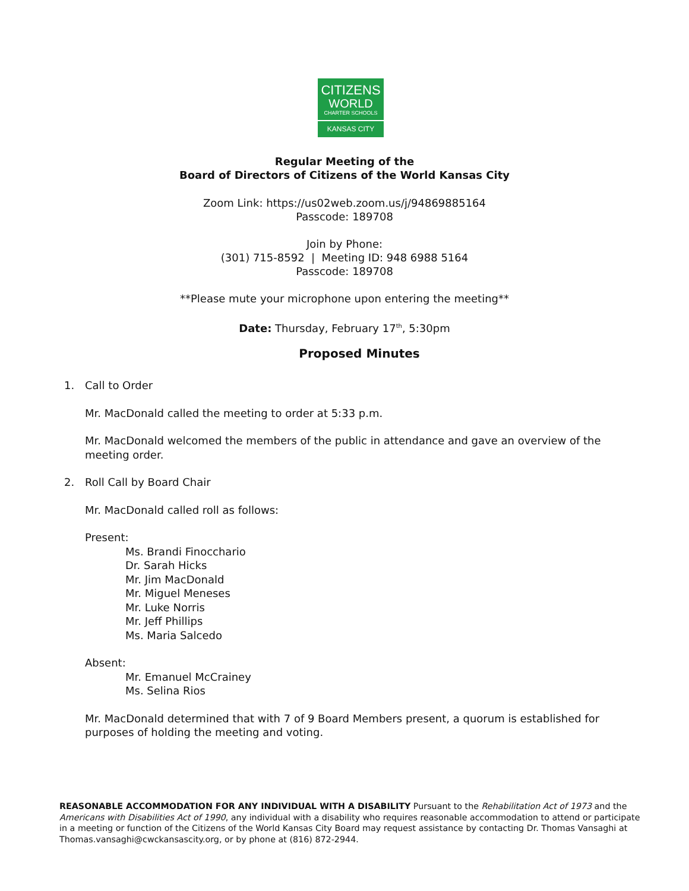CITIZENS
WORLD
CHARTER SCHOOLS
KANSAS CITY
Regular Meeting of the
Board of Directors of Citizens of the World Kansas City
Zoom Link: https://us02web.zoom.us/j/94869885164
Passcode: 189708
Join by Phone:
(301) 715-8592 | Meeting ID: 948 6988 5164
Passcode: 189708
**Please mute your microphone upon entering the meeting**
Date: Thursday, February 17<sup>th</sup>, 5:30pm
Proposed Minutes
1. Call to Order
Mr. MacDonald called the meeting to order at 5:33 p.m.
Mr. MacDonald welcomed the members of the public in attendance and gave an overview of the meeting order.
2. Roll Call by Board Chair
Mr. MacDonald called roll as follows:
Present:
Ms. Brandi Finocchario
Dr. Sarah Hicks
Mr. Jim MacDonald
Mr. Miguel Meneses
Mr. Luke Norris
Mr. Jeff Phillips
Ms. Maria Salcedo
Absent:
Mr. Emanuel McCrainey
Ms. Selina Rios
Mr. MacDonald determined that with 7 of 9 Board Members present, a quorum is established for purposes of holding the meeting and voting.
REASONABLE ACCOMMODATION FOR ANY INDIVIDUAL WITH A DISABILITY Pursuant to the Rehabilitation Act of 1973 and the Americans with Disabilities Act of 1990, any individual with a disability who requires reasonable accommodation to attend or participate in a meeting or function of the Citizens of the World Kansas City Board may request assistance by contacting Dr. Thomas Vansaghi at Thomas.vansaghi@cwckansascity.org, or by phone at (816) 872-2944.